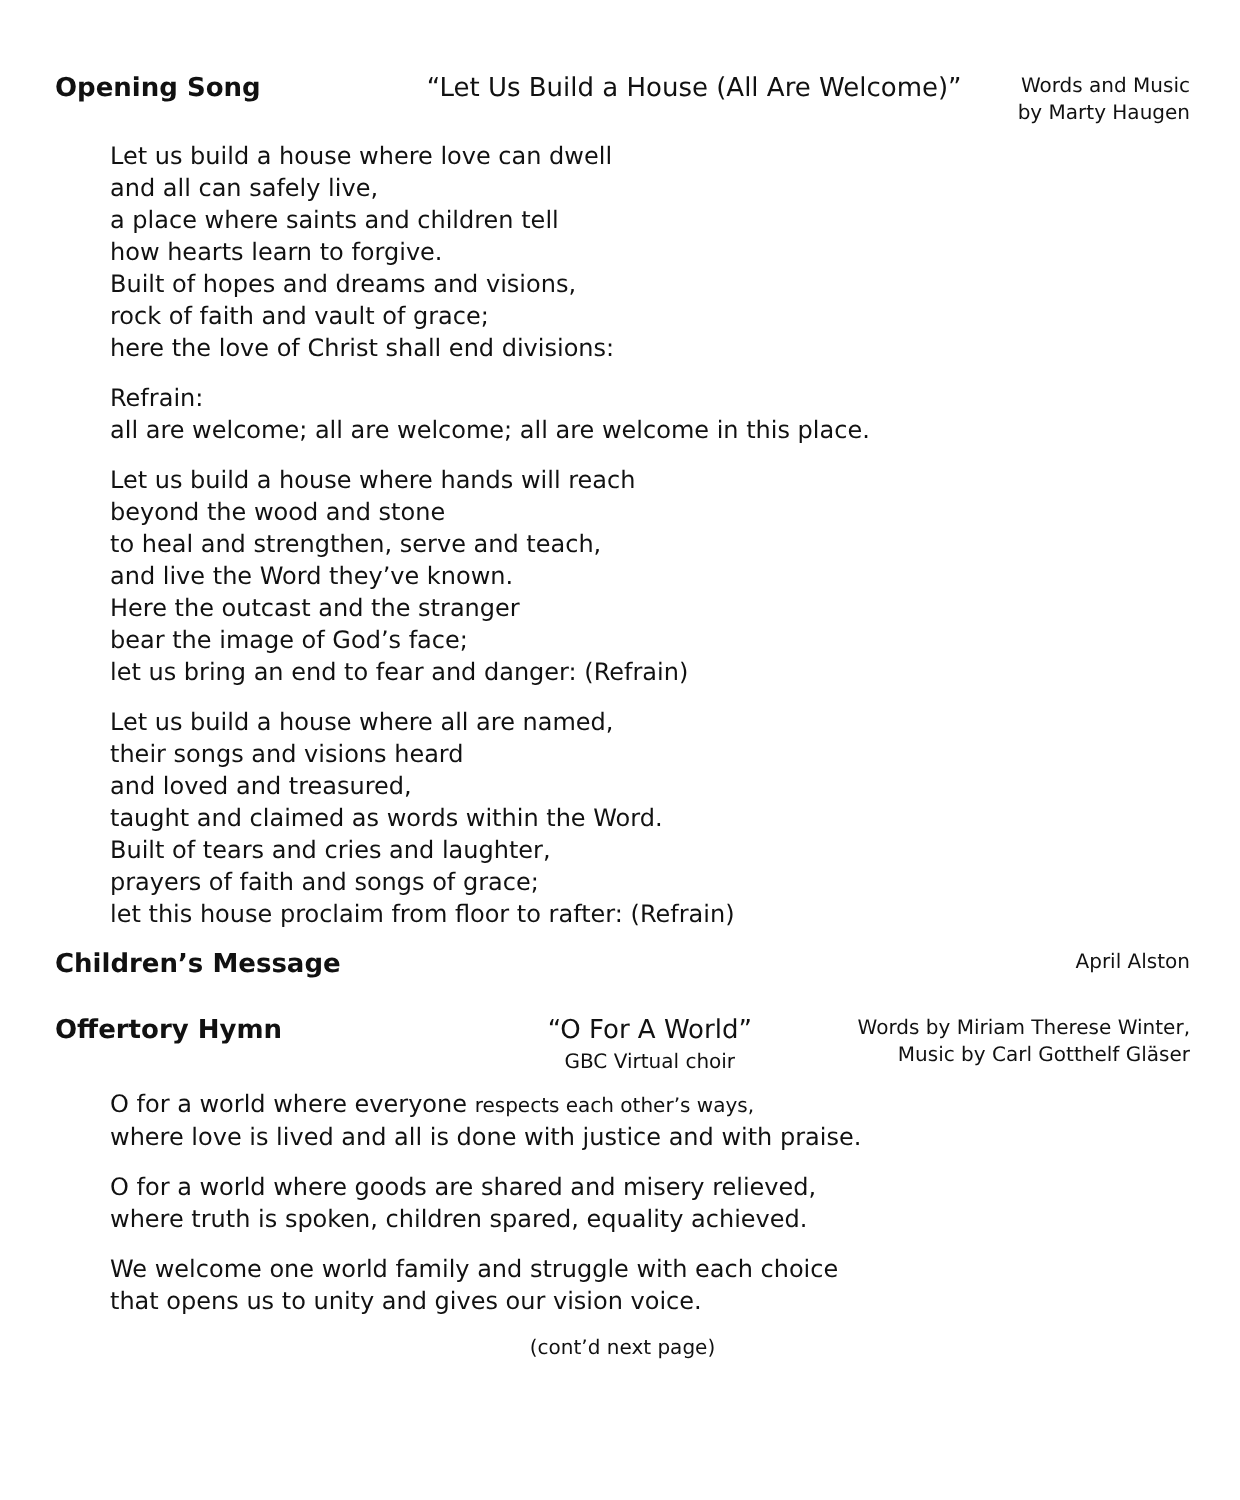Opening Song “Let Us Build a House (All Are Welcome)” Words and Music
by Marty Haugen
Let us build a house where love can dwell
and all can safely live,
a place where saints and children tell
how hearts learn to forgive.
Built of hopes and dreams and visions,
rock of faith and vault of grace;
here the love of Christ shall end divisions:
Refrain:
all are welcome; all are welcome; all are welcome in this place.
Let us build a house where hands will reach
beyond the wood and stone
to heal and strengthen, serve and teach,
and live the Word they’ve known.
Here the outcast and the stranger
bear the image of God’s face;
let us bring an end to fear and danger: (Refrain)
Let us build a house where all are named,
their songs and visions heard
and loved and treasured,
taught and claimed as words within the Word.
Built of tears and cries and laughter,
prayers of faith and songs of grace;
let this house proclaim from floor to rafter: (Refrain)
Children’s Message April Alston
Offertory Hymn “O For A World”
GBC Virtual choir Words by Miriam Therese Winter,
Music by Carl Gotthelf Gläser
O for a world where everyone respects each other’s ways,
where love is lived and all is done with justice and with praise.
O for a world where goods are shared and misery relieved,
where truth is spoken, children spared, equality achieved.
We welcome one world family and struggle with each choice
that opens us to unity and gives our vision voice.
(cont’d next page)